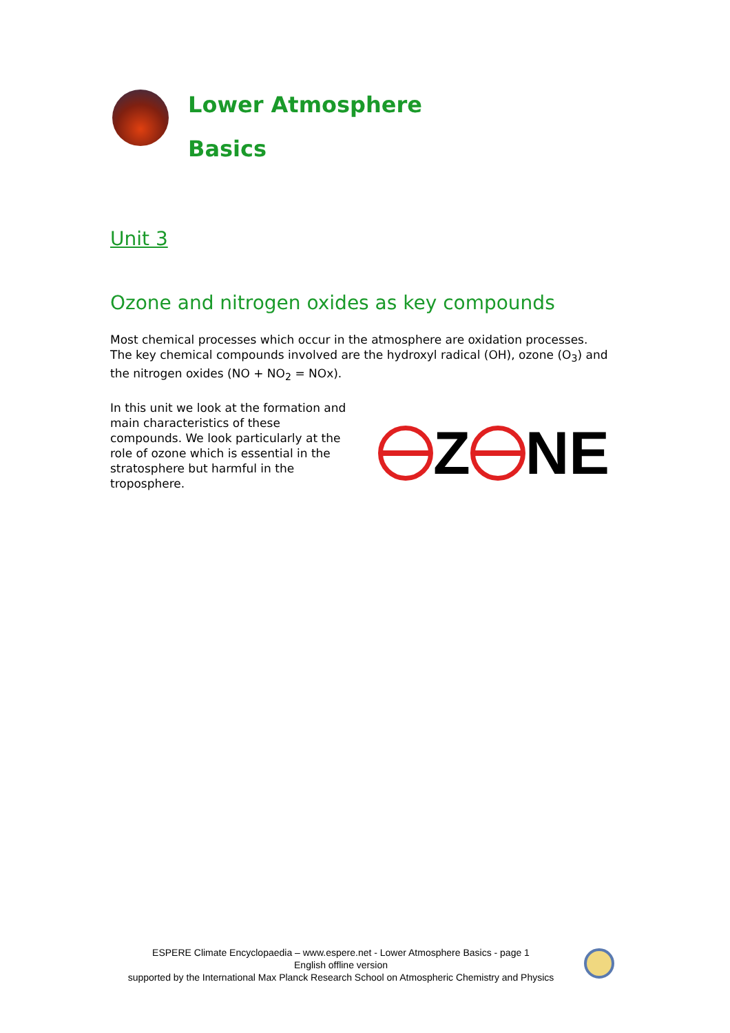Lower Atmosphere
Basics
Unit 3
Ozone and nitrogen oxides as key compounds
Most chemical processes which occur in the atmosphere are oxidation processes. The key chemical compounds involved are the hydroxyl radical (OH), ozone (O<sub>3</sub>) and the nitrogen oxides (NO + NO<sub>2</sub> = NOx).
In this unit we look at the formation and main characteristics of these compounds. We look particularly at the role of ozone which is essential in the stratosphere but harmful in the troposphere.
Z NE
ESPERE Climate Encyclopaedia – www.espere.net - Lower Atmosphere Basics - page 1
English offline version
supported by the International Max Planck Research School on Atmospheric Chemistry and Physics